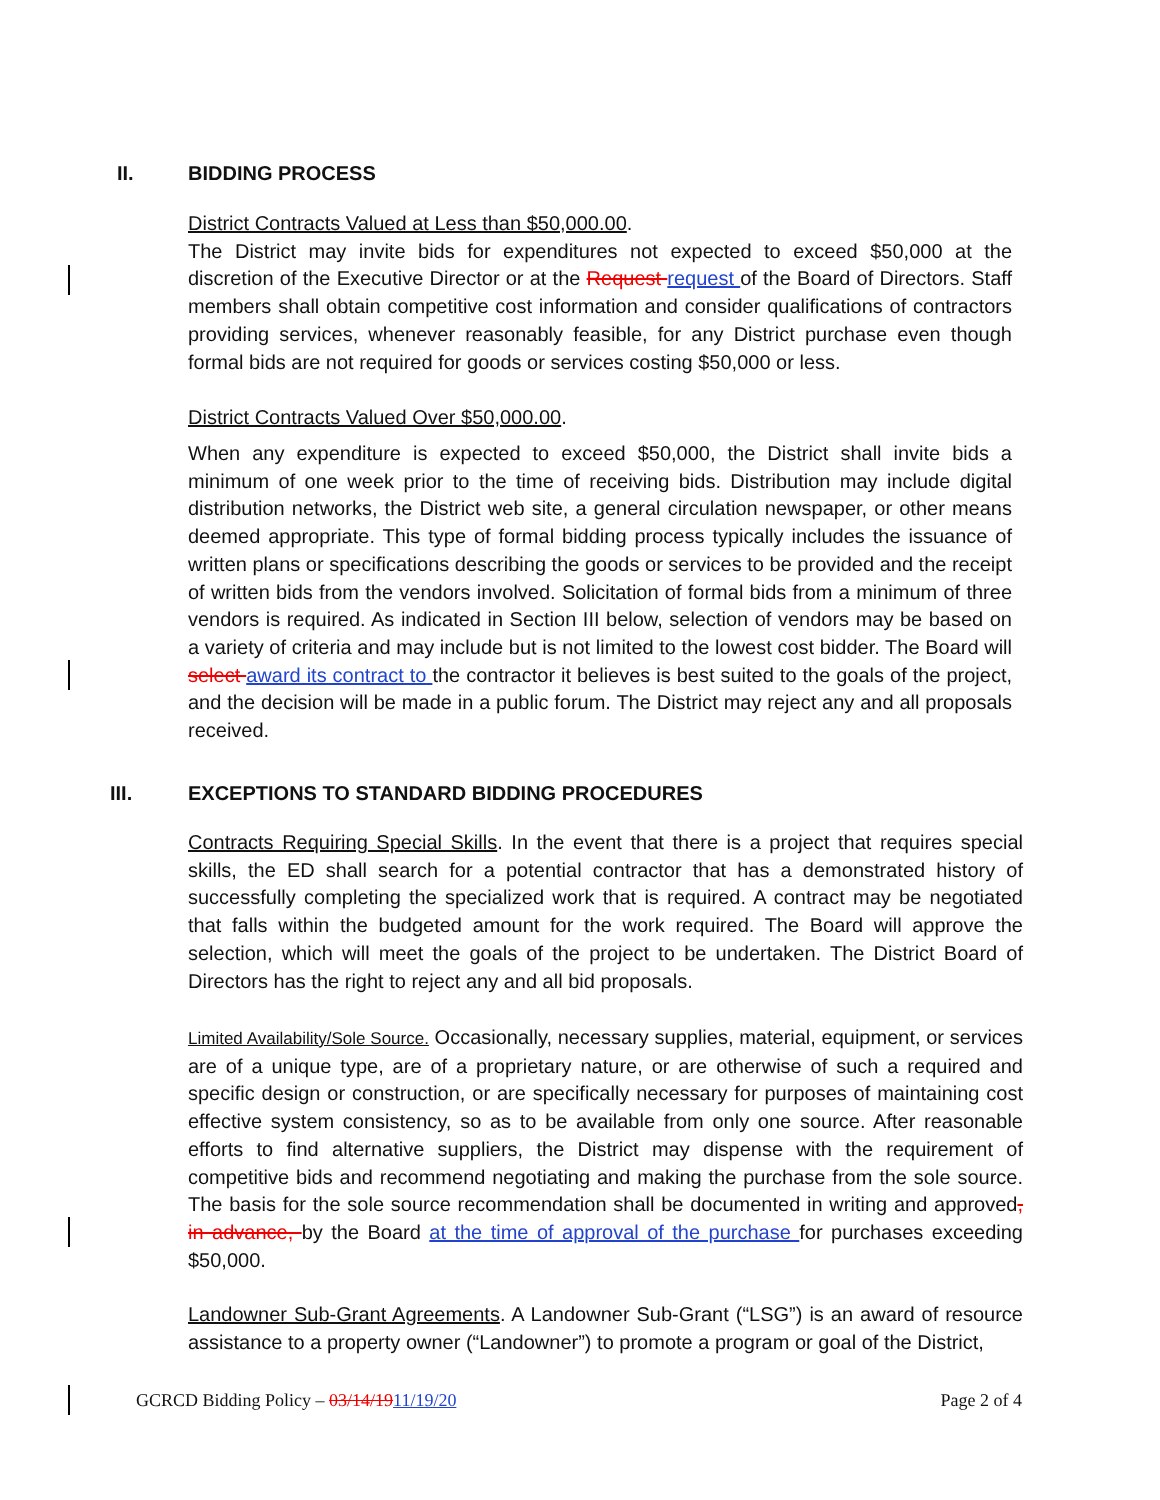II. BIDDING PROCESS
District Contracts Valued at Less than $50,000.00.
The District may invite bids for expenditures not expected to exceed $50,000 at the discretion of the Executive Director or at the Request request of the Board of Directors. Staff members shall obtain competitive cost information and consider qualifications of contractors providing services, whenever reasonably feasible, for any District purchase even though formal bids are not required for goods or services costing $50,000 or less.
District Contracts Valued Over $50,000.00.
When any expenditure is expected to exceed $50,000, the District shall invite bids a minimum of one week prior to the time of receiving bids. Distribution may include digital distribution networks, the District web site, a general circulation newspaper, or other means deemed appropriate. This type of formal bidding process typically includes the issuance of written plans or specifications describing the goods or services to be provided and the receipt of written bids from the vendors involved. Solicitation of formal bids from a minimum of three vendors is required. As indicated in Section III below, selection of vendors may be based on a variety of criteria and may include but is not limited to the lowest cost bidder. The Board will select award its contract to the contractor it believes is best suited to the goals of the project, and the decision will be made in a public forum. The District may reject any and all proposals received.
III.
EXCEPTIONS TO STANDARD BIDDING PROCEDURES
Contracts Requiring Special Skills. In the event that there is a project that requires special skills, the ED shall search for a potential contractor that has a demonstrated history of successfully completing the specialized work that is required. A contract may be negotiated that falls within the budgeted amount for the work required. The Board will approve the selection, which will meet the goals of the project to be undertaken. The District Board of Directors has the right to reject any and all bid proposals.
Limited Availability/Sole Source. Occasionally, necessary supplies, material, equipment, or services are of a unique type, are of a proprietary nature, or are otherwise of such a required and specific design or construction, or are specifically necessary for purposes of maintaining cost effective system consistency, so as to be available from only one source. After reasonable efforts to find alternative suppliers, the District may dispense with the requirement of competitive bids and recommend negotiating and making the purchase from the sole source. The basis for the sole source recommendation shall be documented in writing and approved, in advance, by the Board at the time of approval of the purchase for purchases exceeding $50,000.
Landowner Sub-Grant Agreements. A Landowner Sub-Grant (“LSG”) is an award of resource assistance to a property owner (“Landowner”) to promote a program or goal of the District,
GCRCD Bidding Policy – 03/14/1911/19/20 Page 2 of 4